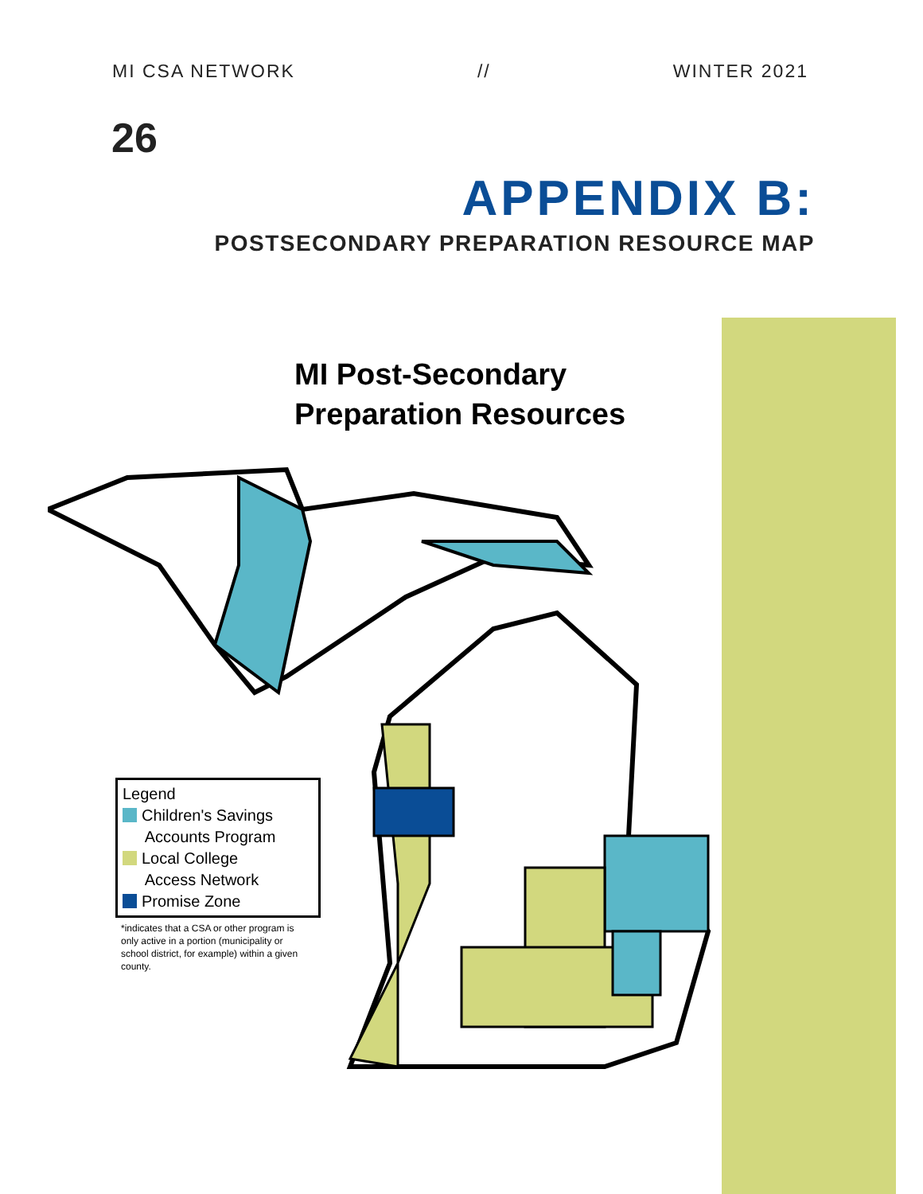MI CSA NETWORK // WINTER 2021
26
APPENDIX B:
POSTSECONDARY PREPARATION RESOURCE MAP
MI Post-Secondary
Preparation Resources
Legend
Children's Savings
Accounts Program
Local College
Access Network
Promise Zone
*indicates that a CSA or other program is only active in a portion (municipality or school district, for example) within a given county.